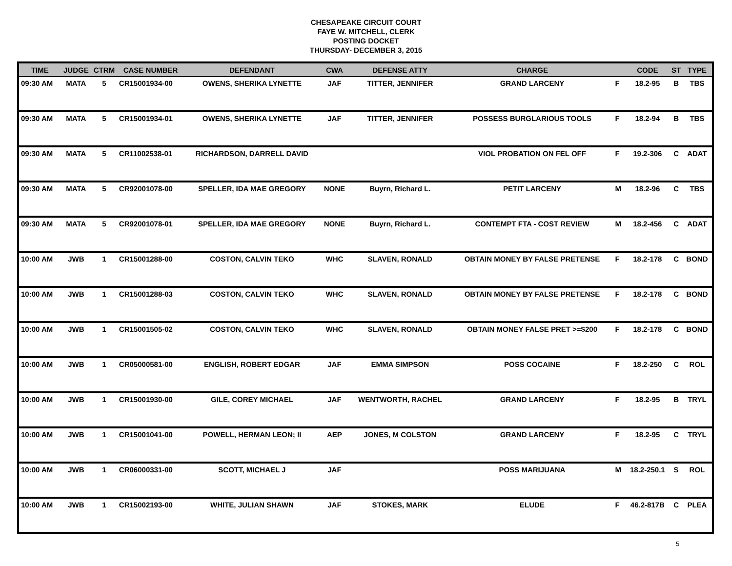CHESAPEAKE CIRCUIT COURT
FAYE W. MITCHELL, CLERK
POSTING DOCKET
THURSDAY- DECEMBER 3, 2015
| TIME | JUDGE | CTRM | CASE NUMBER | DEFENDANT | CWA | DEFENSE ATTY | CHARGE | | CODE | ST | TYPE |
| --- | --- | --- | --- | --- | --- | --- | --- | --- | --- | --- | --- |
| 09:30 AM | MATA | 5 | CR15001934-00 | OWENS, SHERIKA LYNETTE | JAF | TITTER, JENNIFER | GRAND LARCENY | F | 18.2-95 | B | TBS |
| 09:30 AM | MATA | 5 | CR15001934-01 | OWENS, SHERIKA LYNETTE | JAF | TITTER, JENNIFER | POSSESS BURGLARIOUS TOOLS | F | 18.2-94 | B | TBS |
| 09:30 AM | MATA | 5 | CR11002538-01 | RICHARDSON, DARRELL DAVID | | | VIOL PROBATION ON FEL OFF | F | 19.2-306 | C | ADAT |
| 09:30 AM | MATA | 5 | CR92001078-00 | SPELLER, IDA MAE GREGORY | NONE | Buyrn, Richard L. | PETIT LARCENY | M | 18.2-96 | C | TBS |
| 09:30 AM | MATA | 5 | CR92001078-01 | SPELLER, IDA MAE GREGORY | NONE | Buyrn, Richard L. | CONTEMPT FTA - COST REVIEW | M | 18.2-456 | C | ADAT |
| 10:00 AM | JWB | 1 | CR15001288-00 | COSTON, CALVIN TEKO | WHC | SLAVEN, RONALD | OBTAIN MONEY BY FALSE PRETENSE | F | 18.2-178 | C | BOND |
| 10:00 AM | JWB | 1 | CR15001288-03 | COSTON, CALVIN TEKO | WHC | SLAVEN, RONALD | OBTAIN MONEY BY FALSE PRETENSE | F | 18.2-178 | C | BOND |
| 10:00 AM | JWB | 1 | CR15001505-02 | COSTON, CALVIN TEKO | WHC | SLAVEN, RONALD | OBTAIN MONEY FALSE PRET >=$200 | F | 18.2-178 | C | BOND |
| 10:00 AM | JWB | 1 | CR05000581-00 | ENGLISH, ROBERT EDGAR | JAF | EMMA SIMPSON | POSS COCAINE | F | 18.2-250 | C | ROL |
| 10:00 AM | JWB | 1 | CR15001930-00 | GILE, COREY MICHAEL | JAF | WENTWORTH, RACHEL | GRAND LARCENY | F | 18.2-95 | B | TRYL |
| 10:00 AM | JWB | 1 | CR15001041-00 | POWELL, HERMAN LEON; II | AEP | JONES, M COLSTON | GRAND LARCENY | F | 18.2-95 | C | TRYL |
| 10:00 AM | JWB | 1 | CR06000331-00 | SCOTT, MICHAEL J | JAF | | POSS MARIJUANA | M | 18.2-250.1 | S | ROL |
| 10:00 AM | JWB | 1 | CR15002193-00 | WHITE, JULIAN SHAWN | JAF | STOKES, MARK | ELUDE | F | 46.2-817B | C | PLEA |
5